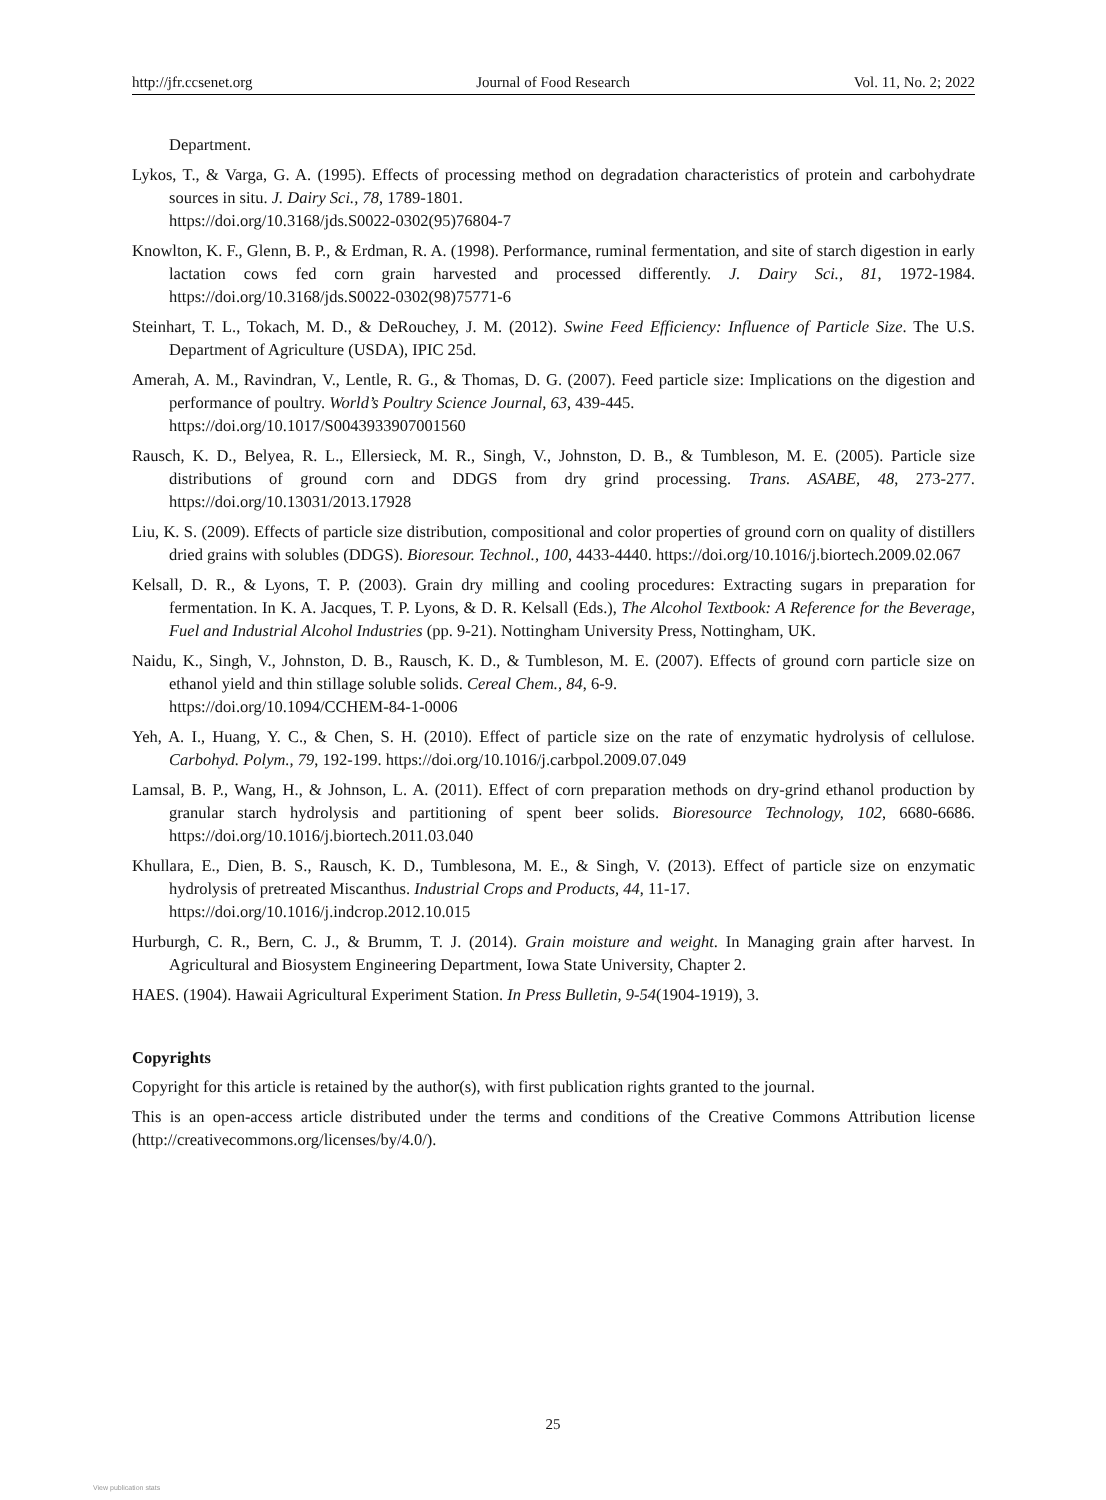http://jfr.ccsenet.org Journal of Food Research Vol. 11, No. 2; 2022
Department.
Lykos, T., & Varga, G. A. (1995). Effects of processing method on degradation characteristics of protein and carbohydrate sources in situ. J. Dairy Sci., 78, 1789-1801.
https://doi.org/10.3168/jds.S0022-0302(95)76804-7
Knowlton, K. F., Glenn, B. P., & Erdman, R. A. (1998). Performance, ruminal fermentation, and site of starch digestion in early lactation cows fed corn grain harvested and processed differently. J. Dairy Sci., 81, 1972-1984. https://doi.org/10.3168/jds.S0022-0302(98)75771-6
Steinhart, T. L., Tokach, M. D., & DeRouchey, J. M. (2012). Swine Feed Efficiency: Influence of Particle Size. The U.S. Department of Agriculture (USDA), IPIC 25d.
Amerah, A. M., Ravindran, V., Lentle, R. G., & Thomas, D. G. (2007). Feed particle size: Implications on the digestion and performance of poultry. World’s Poultry Science Journal, 63, 439-445.
https://doi.org/10.1017/S0043933907001560
Rausch, K. D., Belyea, R. L., Ellersieck, M. R., Singh, V., Johnston, D. B., & Tumbleson, M. E. (2005). Particle size distributions of ground corn and DDGS from dry grind processing. Trans. ASABE, 48, 273-277. https://doi.org/10.13031/2013.17928
Liu, K. S. (2009). Effects of particle size distribution, compositional and color properties of ground corn on quality of distillers dried grains with solubles (DDGS). Bioresour. Technol., 100, 4433-4440. https://doi.org/10.1016/j.biortech.2009.02.067
Kelsall, D. R., & Lyons, T. P. (2003). Grain dry milling and cooling procedures: Extracting sugars in preparation for fermentation. In K. A. Jacques, T. P. Lyons, & D. R. Kelsall (Eds.), The Alcohol Textbook: A Reference for the Beverage, Fuel and Industrial Alcohol Industries (pp. 9-21). Nottingham University Press, Nottingham, UK.
Naidu, K., Singh, V., Johnston, D. B., Rausch, K. D., & Tumbleson, M. E. (2007). Effects of ground corn particle size on ethanol yield and thin stillage soluble solids. Cereal Chem., 84, 6-9.
https://doi.org/10.1094/CCHEM-84-1-0006
Yeh, A. I., Huang, Y. C., & Chen, S. H. (2010). Effect of particle size on the rate of enzymatic hydrolysis of cellulose. Carbohyd. Polym., 79, 192-199. https://doi.org/10.1016/j.carbpol.2009.07.049
Lamsal, B. P., Wang, H., & Johnson, L. A. (2011). Effect of corn preparation methods on dry-grind ethanol production by granular starch hydrolysis and partitioning of spent beer solids. Bioresource Technology, 102, 6680-6686. https://doi.org/10.1016/j.biortech.2011.03.040
Khullara, E., Dien, B. S., Rausch, K. D., Tumblesona, M. E., & Singh, V. (2013). Effect of particle size on enzymatic hydrolysis of pretreated Miscanthus. Industrial Crops and Products, 44, 11-17.
https://doi.org/10.1016/j.indcrop.2012.10.015
Hurburgh, C. R., Bern, C. J., & Brumm, T. J. (2014). Grain moisture and weight. In Managing grain after harvest. In Agricultural and Biosystem Engineering Department, Iowa State University, Chapter 2.
HAES. (1904). Hawaii Agricultural Experiment Station. In Press Bulletin, 9-54(1904-1919), 3.
Copyrights
Copyright for this article is retained by the author(s), with first publication rights granted to the journal.
This is an open-access article distributed under the terms and conditions of the Creative Commons Attribution license (http://creativecommons.org/licenses/by/4.0/).
25
View publication stats